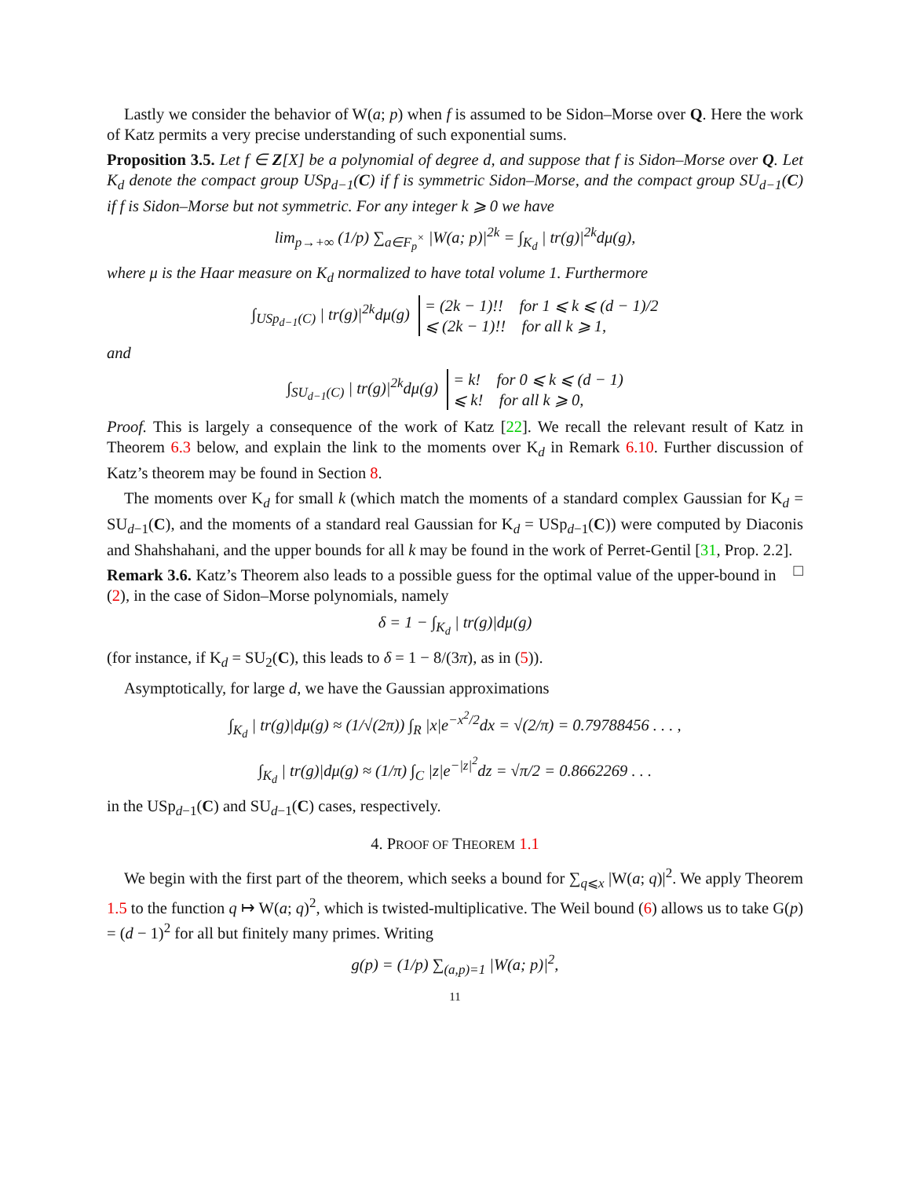Lastly we consider the behavior of W(a; p) when f is assumed to be Sidon–Morse over Q. Here the work of Katz permits a very precise understanding of such exponential sums.
Proposition 3.5. Let f ∈ Z[X] be a polynomial of degree d, and suppose that f is Sidon–Morse over Q. Let K<sub>d</sub> denote the compact group USp<sub>d−1</sub>(C) if f is symmetric Sidon–Morse, and the compact group SU<sub>d−1</sub>(C) if f is Sidon–Morse but not symmetric. For any integer k ⩾ 0 we have
lim<sub>p→+∞</sub> (1/p) ∑<sub>a∈F<sub>p</sub><sup>×</sup></sub> |W(a; p)|<sup>2k</sup> = ∫<sub>K<sub>d</sub></sub> | tr(g)|<sup>2k</sup>dμ(g),
where μ is the Haar measure on K<sub>d</sub> normalized to have total volume 1. Furthermore
∫<sub>USp<sub>d−1</sub>(C)</sub> | tr(g)|<sup>2k</sup>dμ(g) = (2k − 1)!! for 1 ⩽ k ⩽ (d − 1)/2
⩽ (2k − 1)!! for all k ⩾ 1,
and
∫<sub>SU<sub>d−1</sub>(C)</sub> | tr(g)|<sup>2k</sup>dμ(g) = k! for 0 ⩽ k ⩽ (d − 1)
⩽ k! for all k ⩾ 0,
Proof. This is largely a consequence of the work of Katz [22]. We recall the relevant result of Katz in Theorem 6.3 below, and explain the link to the moments over K<sub>d</sub> in Remark 6.10. Further discussion of Katz’s theorem may be found in Section 8.
The moments over K<sub>d</sub> for small k (which match the moments of a standard complex Gaussian for K<sub>d</sub> = SU<sub>d−1</sub>(C), and the moments of a standard real Gaussian for K<sub>d</sub> = USp<sub>d−1</sub>(C)) were computed by Diaconis and Shahshahani, and the upper bounds for all k may be found in the work of Perret-Gentil [31, Prop. 2.2]. □
Remark 3.6. Katz’s Theorem also leads to a possible guess for the optimal value of the upper-bound in (2), in the case of Sidon–Morse polynomials, namely
δ = 1 − ∫<sub>K<sub>d</sub></sub> | tr(g)|dμ(g)
(for instance, if K<sub>d</sub> = SU<sub>2</sub>(C), this leads to δ = 1 − 8/(3π), as in (5)).
Asymptotically, for large d, we have the Gaussian approximations
∫<sub>K<sub>d</sub></sub> | tr(g)|dμ(g) ≈ (1/√(2π)) ∫<sub>R</sub> |x|e<sup>−x<sup>2</sup>/2</sup>dx = √(2/π) = 0.79788456 . . . ,
∫<sub>K<sub>d</sub></sub> | tr(g)|dμ(g) ≈ (1/π) ∫<sub>C</sub> |z|e<sup>−|z|<sup>2</sup></sup>dz = √π/2 = 0.8662269 . . .
in the USp<sub>d−1</sub>(C) and SU<sub>d−1</sub>(C) cases, respectively.
4. PROOF OF THEOREM 1.1
We begin with the first part of the theorem, which seeks a bound for ∑<sub>q⩽x</sub> |W(a; q)|<sup>2</sup>. We apply Theorem 1.5 to the function q ↦ W(a; q)<sup>2</sup>, which is twisted-multiplicative. The Weil bound (6) allows us to take G(p) = (d − 1)<sup>2</sup> for all but finitely many primes. Writing
g(p) = (1/p) ∑<sub>(a,p)=1</sub> |W(a; p)|<sup>2</sup>,
11